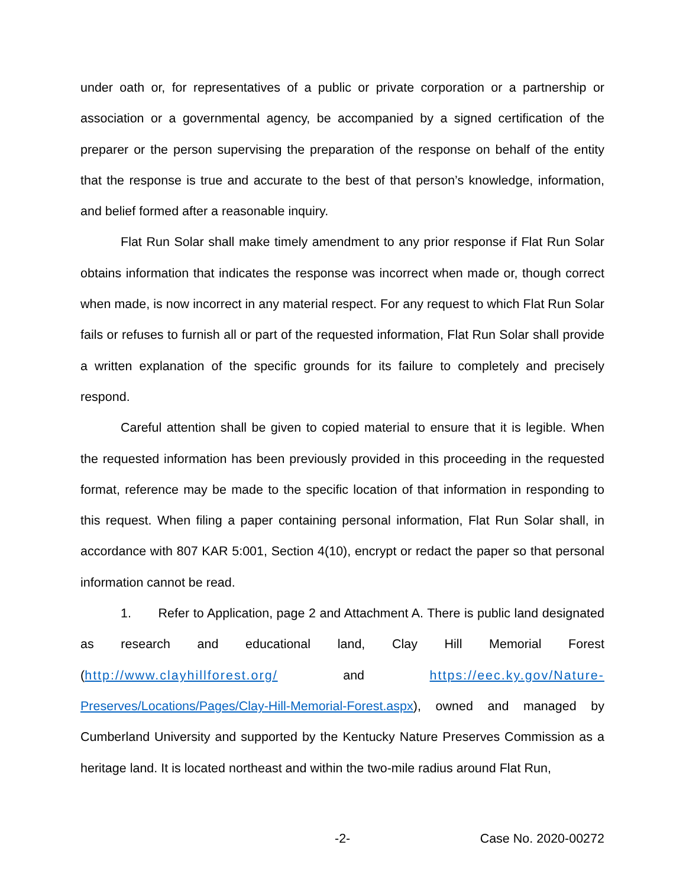under oath or, for representatives of a public or private corporation or a partnership or association or a governmental agency, be accompanied by a signed certification of the preparer or the person supervising the preparation of the response on behalf of the entity that the response is true and accurate to the best of that person’s knowledge, information, and belief formed after a reasonable inquiry.
Flat Run Solar shall make timely amendment to any prior response if Flat Run Solar obtains information that indicates the response was incorrect when made or, though correct when made, is now incorrect in any material respect. For any request to which Flat Run Solar fails or refuses to furnish all or part of the requested information, Flat Run Solar shall provide a written explanation of the specific grounds for its failure to completely and precisely respond.
Careful attention shall be given to copied material to ensure that it is legible. When the requested information has been previously provided in this proceeding in the requested format, reference may be made to the specific location of that information in responding to this request. When filing a paper containing personal information, Flat Run Solar shall, in accordance with 807 KAR 5:001, Section 4(10), encrypt or redact the paper so that personal information cannot be read.
1. Refer to Application, page 2 and Attachment A. There is public land designated as research and educational land, Clay Hill Memorial Forest (http://www.clayhillforest.org/ and https://eec.ky.gov/Nature- Preserves/Locations/Pages/Clay-Hill-Memorial-Forest.aspx), owned and managed by Cumberland University and supported by the Kentucky Nature Preserves Commission as a heritage land. It is located northeast and within the two-mile radius around Flat Run,
-2- Case No. 2020-00272